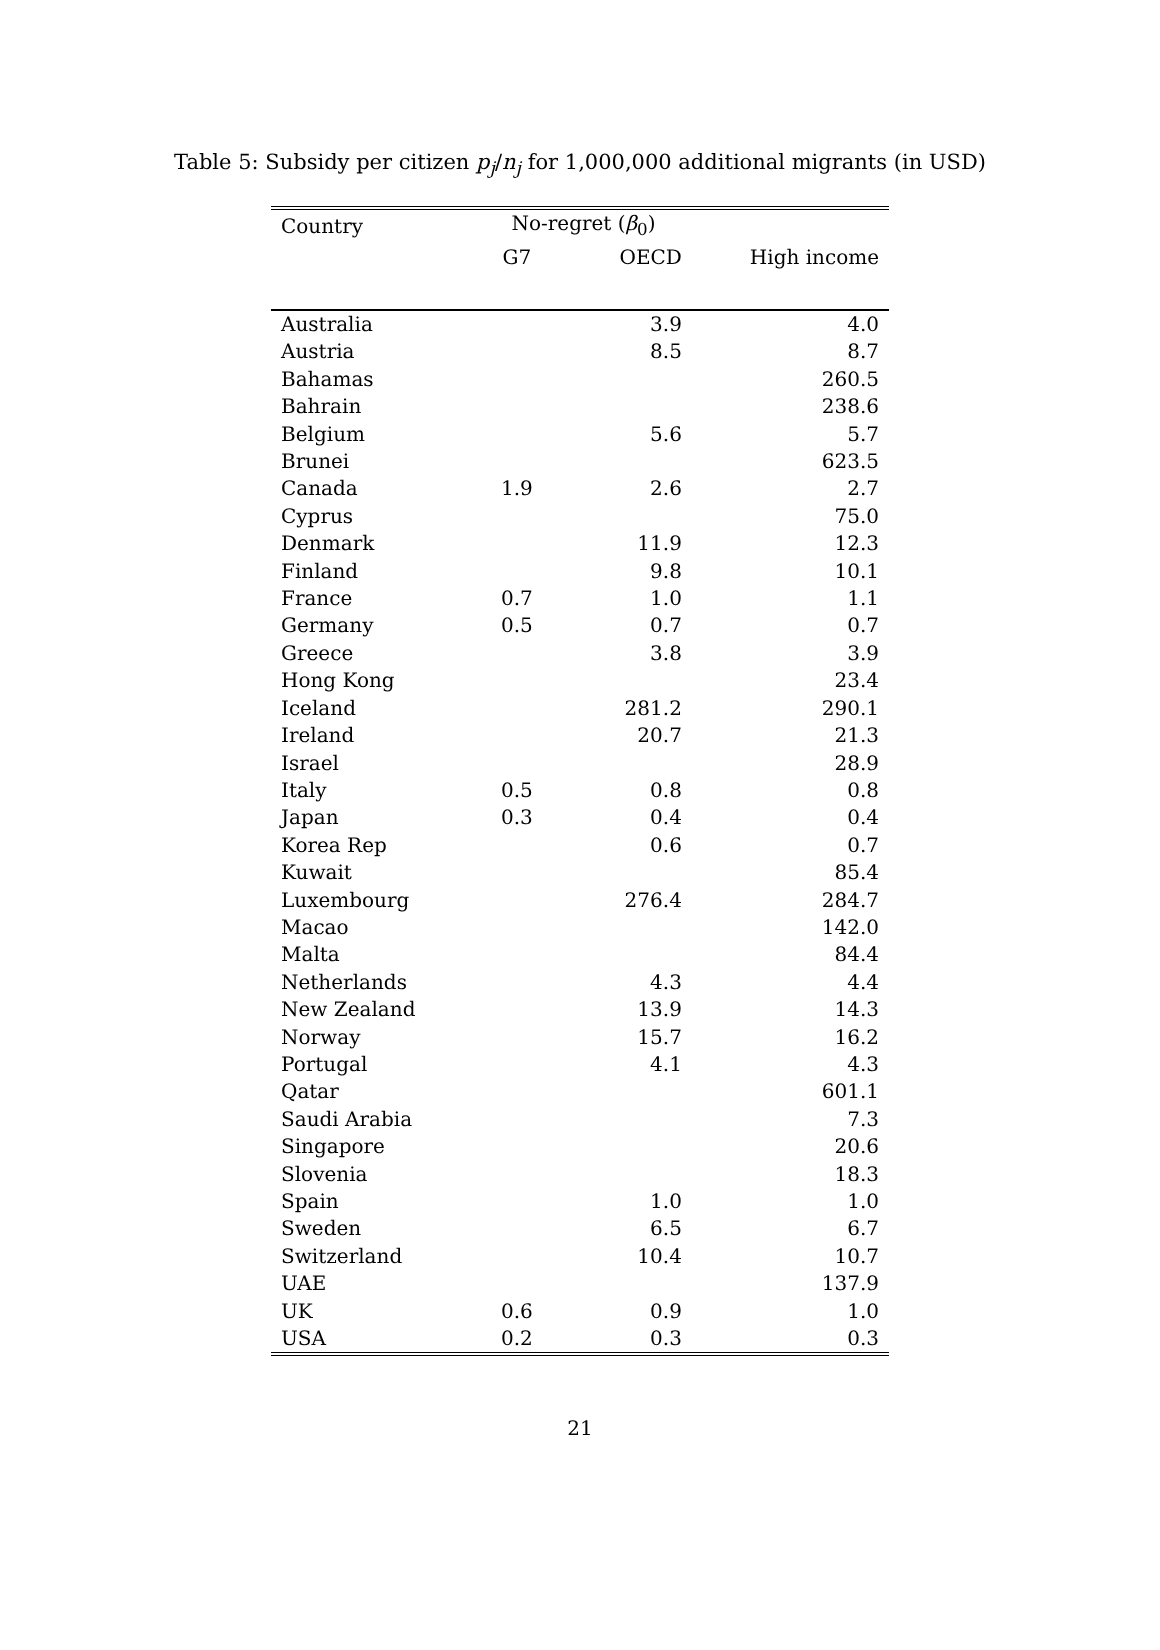Table 5: Subsidy per citizen p<sub>j</sub>/n<sub>j</sub> for 1,000,000 additional migrants (in USD)
| Country | No-regret ( β<sub>0</sub>) | | |
| --- | --- | --- | --- |
| | G7 | OECD | High income |
| Australia | | 3.9 | 4.0 |
| Austria | | 8.5 | 8.7 |
| Bahamas | | | 260.5 |
| Bahrain | | | 238.6 |
| Belgium | | 5.6 | 5.7 |
| Brunei | | | 623.5 |
| Canada | 1.9 | 2.6 | 2.7 |
| Cyprus | | | 75.0 |
| Denmark | | 11.9 | 12.3 |
| Finland | | 9.8 | 10.1 |
| France | 0.7 | 1.0 | 1.1 |
| Germany | 0.5 | 0.7 | 0.7 |
| Greece | | 3.8 | 3.9 |
| Hong Kong | | | 23.4 |
| Iceland | | 281.2 | 290.1 |
| Ireland | | 20.7 | 21.3 |
| Israel | | | 28.9 |
| Italy | 0.5 | 0.8 | 0.8 |
| Japan | 0.3 | 0.4 | 0.4 |
| Korea Rep | | 0.6 | 0.7 |
| Kuwait | | | 85.4 |
| Luxembourg | | 276.4 | 284.7 |
| Macao | | | 142.0 |
| Malta | | | 84.4 |
| Netherlands | | 4.3 | 4.4 |
| New Zealand | | 13.9 | 14.3 |
| Norway | | 15.7 | 16.2 |
| Portugal | | 4.1 | 4.3 |
| Qatar | | | 601.1 |
| Saudi Arabia | | | 7.3 |
| Singapore | | | 20.6 |
| Slovenia | | | 18.3 |
| Spain | | 1.0 | 1.0 |
| Sweden | | 6.5 | 6.7 |
| Switzerland | | 10.4 | 10.7 |
| UAE | | | 137.9 |
| UK | 0.6 | 0.9 | 1.0 |
| USA | 0.2 | 0.3 | 0.3 |
21